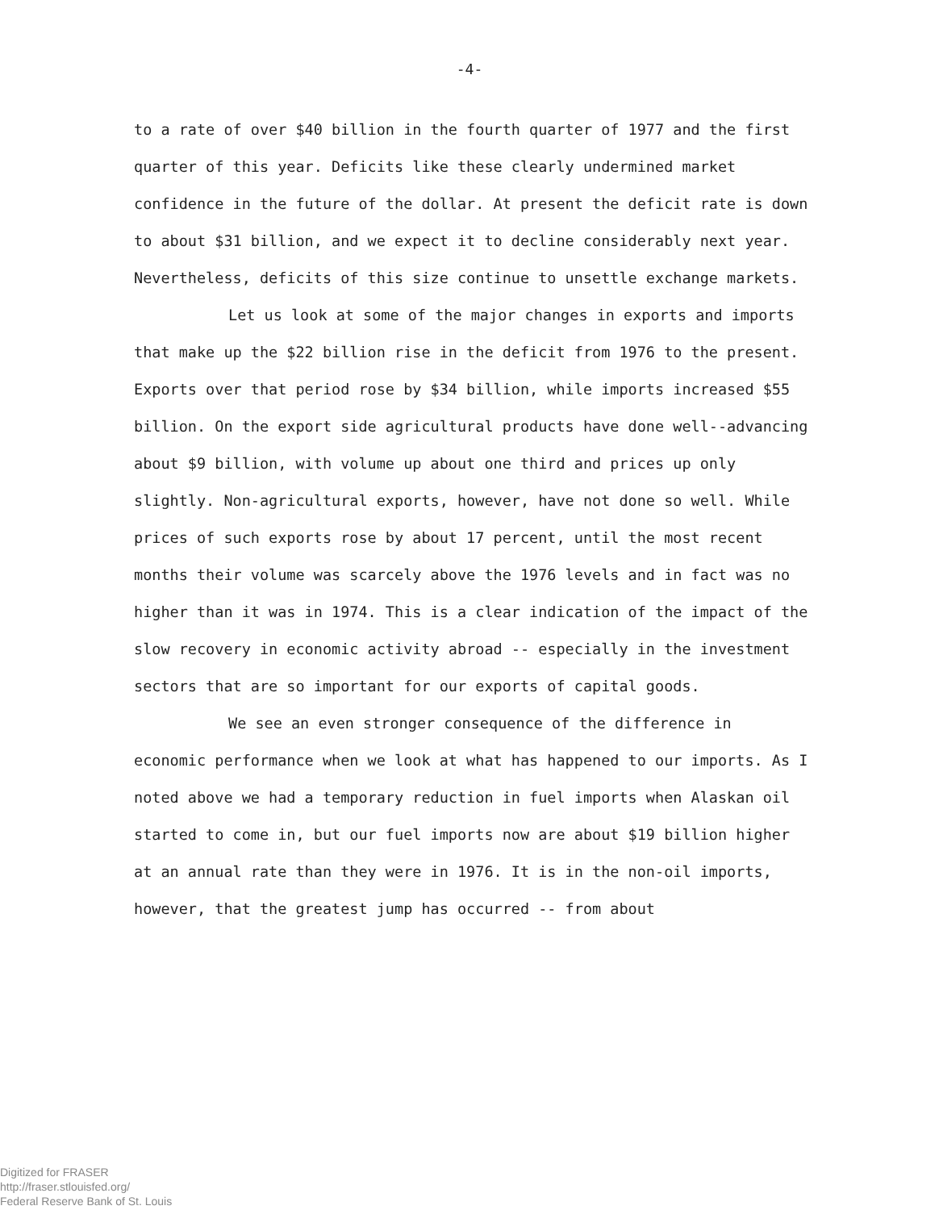-4-
to a rate of over $40 billion in the fourth quarter of 1977 and the first quarter of this year. Deficits like these clearly undermined market confidence in the future of the dollar. At present the deficit rate is down to about $31 billion, and we expect it to decline considerably next year. Nevertheless, deficits of this size continue to unsettle exchange markets.
Let us look at some of the major changes in exports and imports that make up the $22 billion rise in the deficit from 1976 to the present. Exports over that period rose by $34 billion, while imports increased $55 billion. On the export side agricultural products have done well--advancing about $9 billion, with volume up about one third and prices up only slightly. Non-agricultural exports, however, have not done so well. While prices of such exports rose by about 17 percent, until the most recent months their volume was scarcely above the 1976 levels and in fact was no higher than it was in 1974. This is a clear indication of the impact of the slow recovery in economic activity abroad -- especially in the investment sectors that are so important for our exports of capital goods.
We see an even stronger consequence of the difference in economic performance when we look at what has happened to our imports. As I noted above we had a temporary reduction in fuel imports when Alaskan oil started to come in, but our fuel imports now are about $19 billion higher at an annual rate than they were in 1976. It is in the non-oil imports, however, that the greatest jump has occurred -- from about
Digitized for FRASER
http://fraser.stlouisfed.org/
Federal Reserve Bank of St. Louis